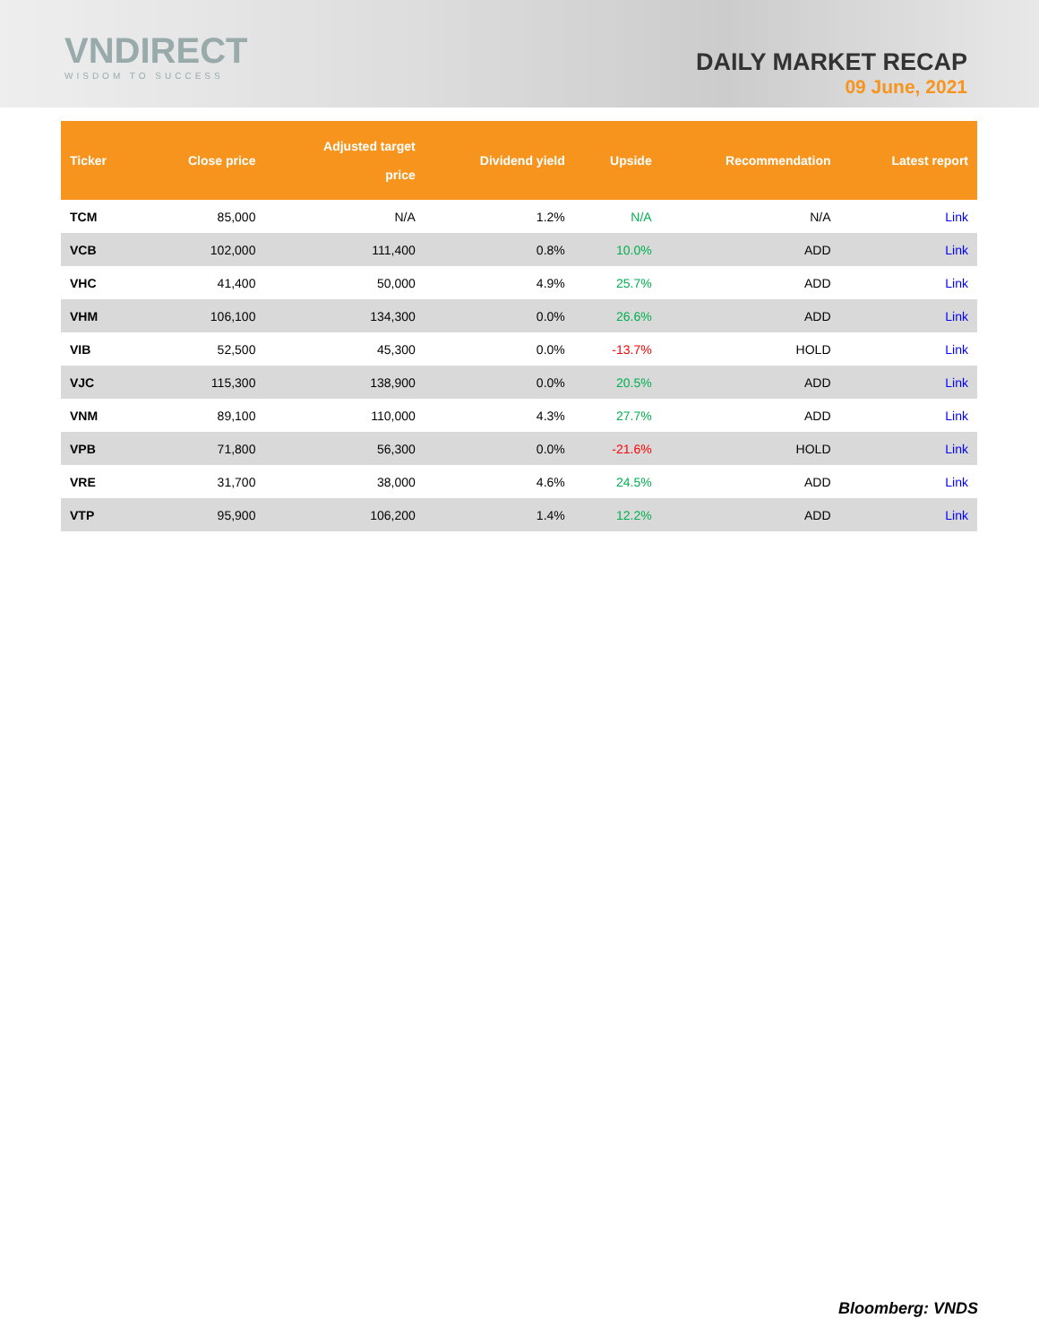VNDIRECT
WISDOM TO SUCCESS
DAILY MARKET RECAP
09 June, 2021
| Ticker | Close price | Adjusted target price | Dividend yield | Upside | Recommendation | Latest report |
| --- | --- | --- | --- | --- | --- | --- |
| TCM | 85,000 | N/A | 1.2% | N/A | N/A | Link |
| VCB | 102,000 | 111,400 | 0.8% | 10.0% | ADD | Link |
| VHC | 41,400 | 50,000 | 4.9% | 25.7% | ADD | Link |
| VHM | 106,100 | 134,300 | 0.0% | 26.6% | ADD | Link |
| VIB | 52,500 | 45,300 | 0.0% | -13.7% | HOLD | Link |
| VJC | 115,300 | 138,900 | 0.0% | 20.5% | ADD | Link |
| VNM | 89,100 | 110,000 | 4.3% | 27.7% | ADD | Link |
| VPB | 71,800 | 56,300 | 0.0% | -21.6% | HOLD | Link |
| VRE | 31,700 | 38,000 | 4.6% | 24.5% | ADD | Link |
| VTP | 95,900 | 106,200 | 1.4% | 12.2% | ADD | Link |
Bloomberg: VNDS